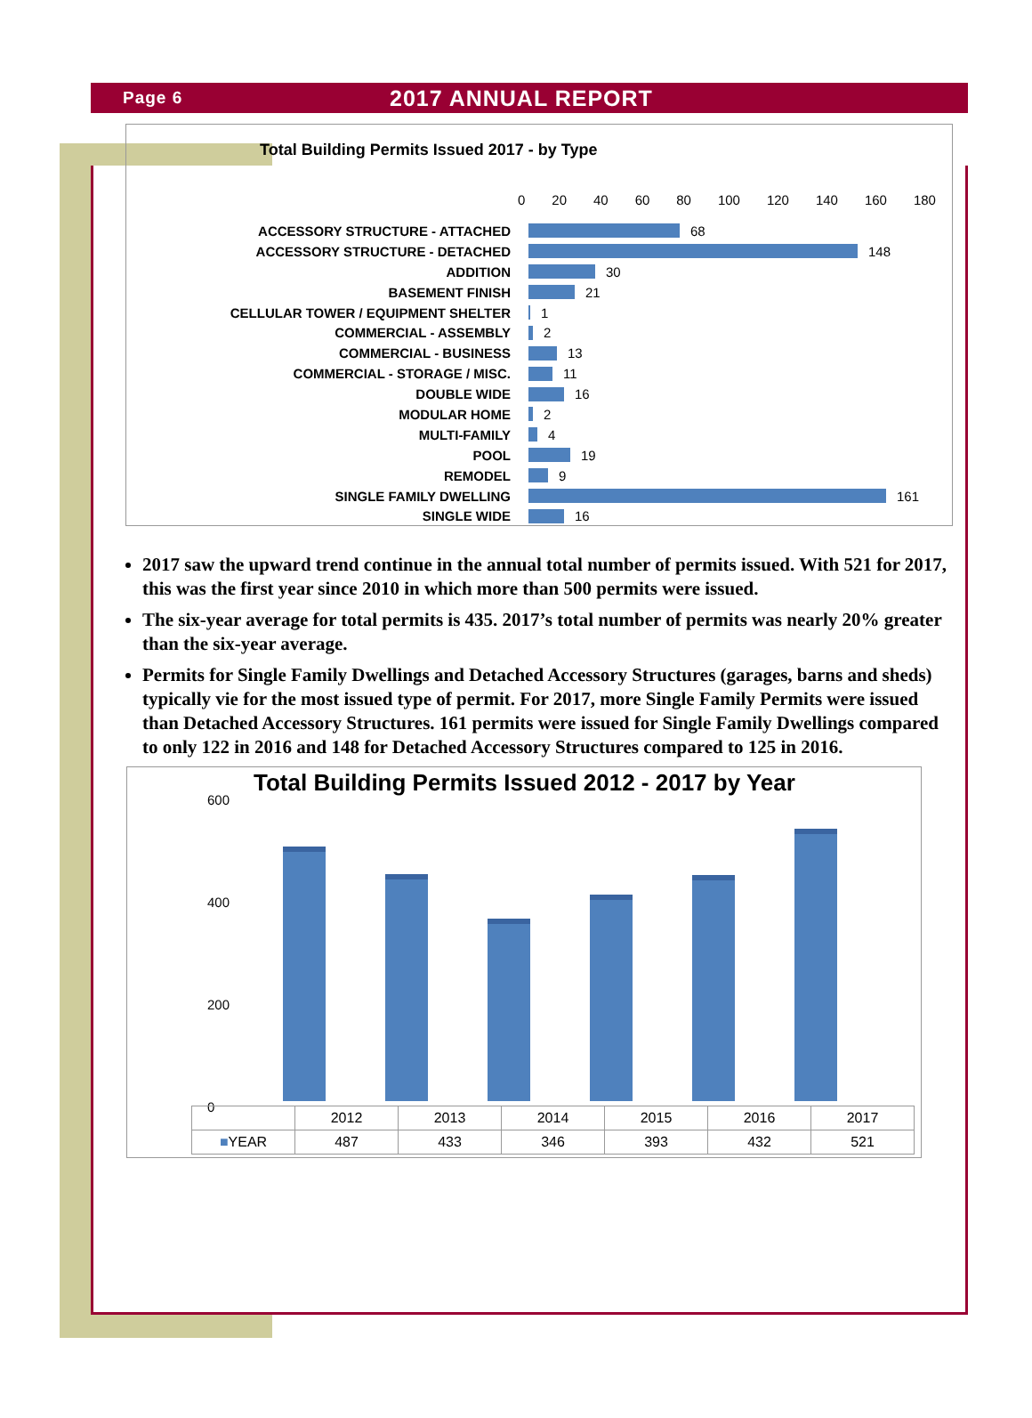Page 6
2017 ANNUAL REPORT
Total Building Permits Issued 2017 - by Type
0 20 40 60 80 100 120 140 160 180
ACCESSORY STRUCTURE - ATTACHED 68
ACCESSORY STRUCTURE - DETACHED 148
ADDITION 30
BASEMENT FINISH 21
CELLULAR TOWER / EQUIPMENT SHELTER 1
COMMERCIAL - ASSEMBLY 2
COMMERCIAL - BUSINESS 13
COMMERCIAL - STORAGE / MISC. 11
DOUBLE WIDE 16
MODULAR HOME 2
MULTI-FAMILY 4
POOL 19
REMODEL 9
SINGLE FAMILY DWELLING 161
SINGLE WIDE 16
2017 saw the upward trend continue in the annual total number of permits issued. With 521 for 2017, this was the first year since 2010 in which more than 500 permits were issued.
The six-year average for total permits is 435. 2017’s total number of permits was nearly 20% greater than the six-year average.
Permits for Single Family Dwellings and Detached Accessory Structures (garages, barns and sheds) typically vie for the most issued type of permit. For 2017, more Single Family Permits were issued than Detached Accessory Structures. 161 permits were issued for Single Family Dwellings compared to only 122 in 2016 and 148 for Detached Accessory Structures compared to 125 in 2016.
Total Building Permits Issued 2012 - 2017 by Year
600
400
200
0
| | 2012 | 2013 | 2014 | 2015 | 2016 | 2017 |
| --- | --- | --- | --- | --- | --- | --- |
| ■ YEAR | 487 | 433 | 346 | 393 | 432 | 521 |